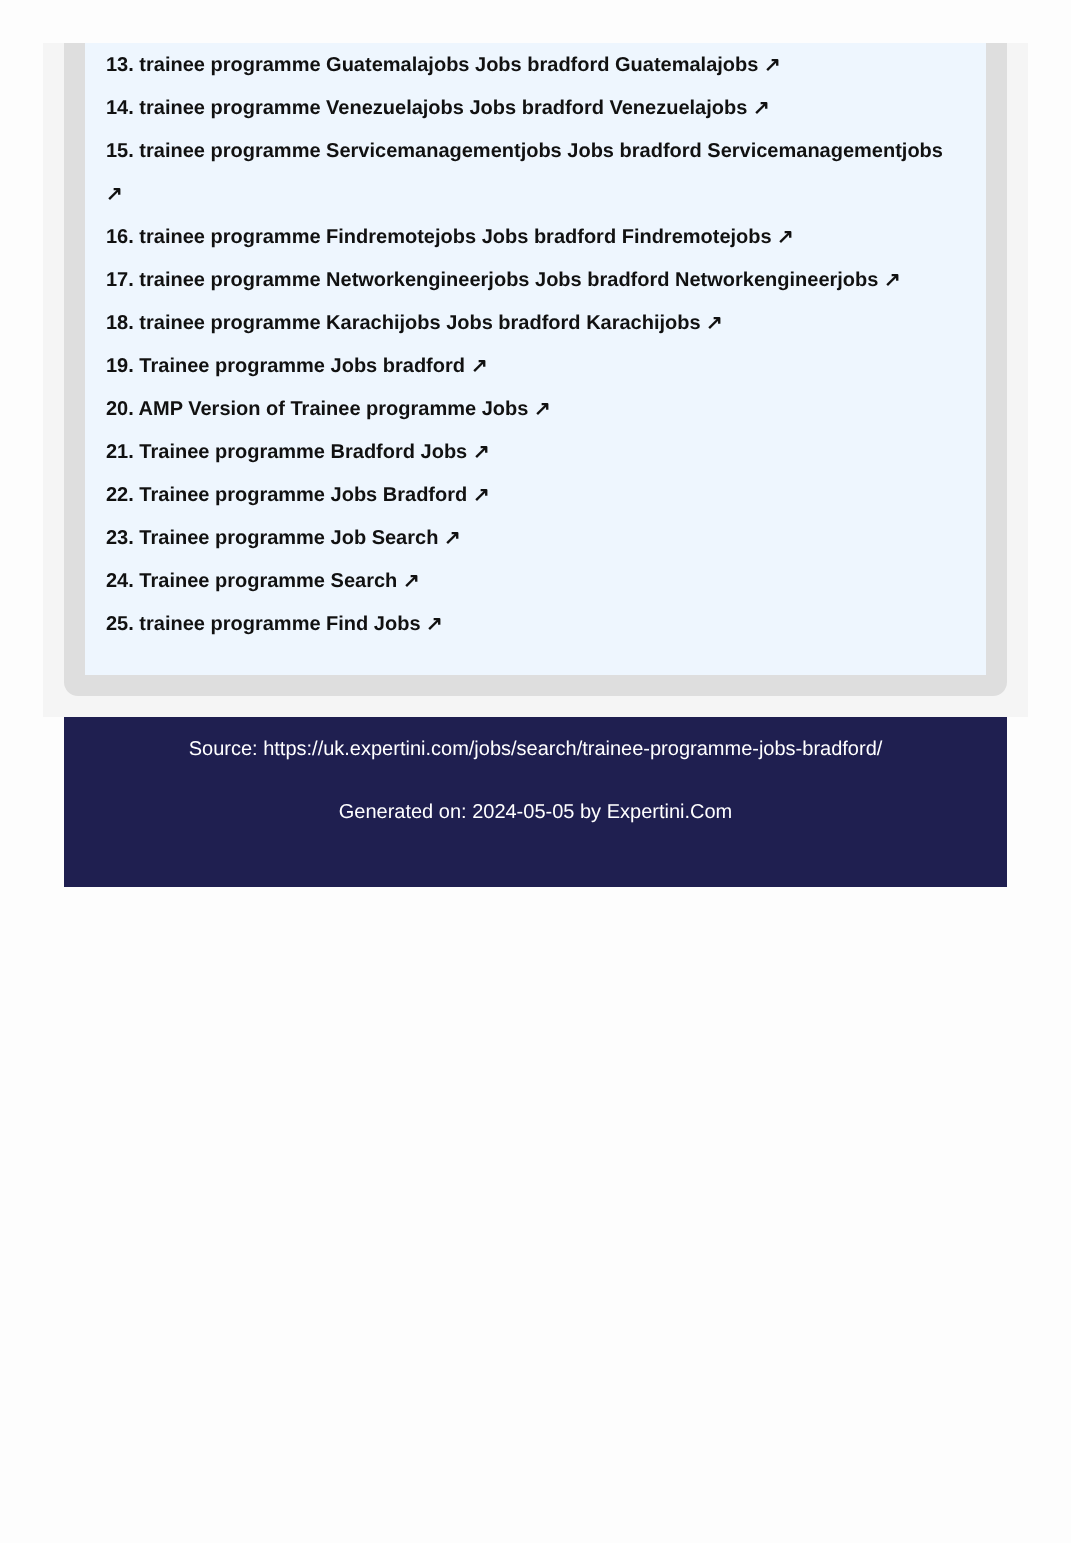13. trainee programme Guatemalajobs Jobs bradford Guatemalajobs ↗
14. trainee programme Venezuelajobs Jobs bradford Venezuelajobs ↗
15. trainee programme Servicemanagementjobs Jobs bradford Servicemanagementjobs ↗
16. trainee programme Findremotejobs Jobs bradford Findremotejobs ↗
17. trainee programme Networkengineerjobs Jobs bradford Networkengineerjobs ↗
18. trainee programme Karachijobs Jobs bradford Karachijobs ↗
19. Trainee programme Jobs bradford ↗
20. AMP Version of Trainee programme Jobs ↗
21. Trainee programme Bradford Jobs ↗
22. Trainee programme Jobs Bradford ↗
23. Trainee programme Job Search ↗
24. Trainee programme Search ↗
25. trainee programme Find Jobs ↗
Source: https://uk.expertini.com/jobs/search/trainee-programme-jobs-bradford/
Generated on: 2024-05-05 by Expertini.Com